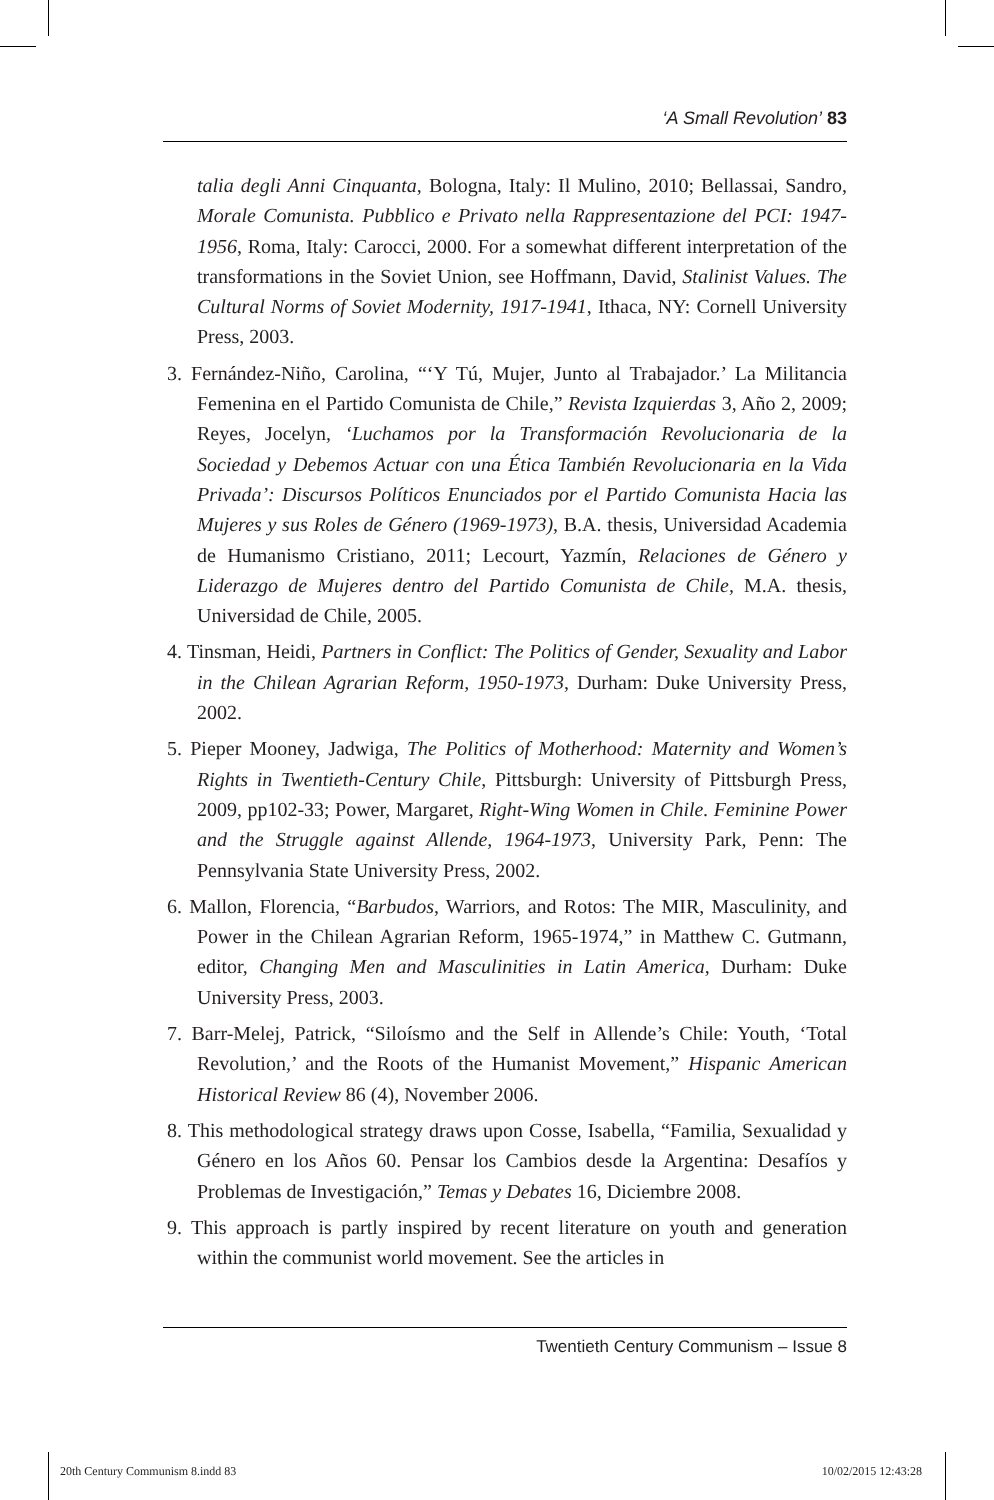‘A Small Revolution’ 83
talia degli Anni Cinquanta, Bologna, Italy: Il Mulino, 2010; Bellassai, Sandro, Morale Comunista. Pubblico e Privato nella Rappresentazione del PCI: 1947-1956, Roma, Italy: Carocci, 2000. For a somewhat different interpretation of the transformations in the Soviet Union, see Hoffmann, David, Stalinist Values. The Cultural Norms of Soviet Modernity, 1917-1941, Ithaca, NY: Cornell University Press, 2003.
3. Fernández-Niño, Carolina, “‘Y Tú, Mujer, Junto al Trabajador.’ La Militancia Femenina en el Partido Comunista de Chile,” Revista Izquierdas 3, Año 2, 2009; Reyes, Jocelyn, ‘Luchamos por la Transformación Revolucionaria de la Sociedad y Debemos Actuar con una Ética También Revolucionaria en la Vida Privada’: Discursos Políticos Enunciados por el Partido Comunista Hacia las Mujeres y sus Roles de Género (1969-1973), B.A. thesis, Universidad Academia de Humanismo Cristiano, 2011; Lecourt, Yazmín, Relaciones de Género y Liderazgo de Mujeres dentro del Partido Comunista de Chile, M.A. thesis, Universidad de Chile, 2005.
4. Tinsman, Heidi, Partners in Conflict: The Politics of Gender, Sexuality and Labor in the Chilean Agrarian Reform, 1950-1973, Durham: Duke University Press, 2002.
5. Pieper Mooney, Jadwiga, The Politics of Motherhood: Maternity and Women’s Rights in Twentieth-Century Chile, Pittsburgh: University of Pittsburgh Press, 2009, pp102-33; Power, Margaret, Right-Wing Women in Chile. Feminine Power and the Struggle against Allende, 1964-1973, University Park, Penn: The Pennsylvania State University Press, 2002.
6. Mallon, Florencia, “Barbudos, Warriors, and Rotos: The MIR, Masculinity, and Power in the Chilean Agrarian Reform, 1965-1974,” in Matthew C. Gutmann, editor, Changing Men and Masculinities in Latin America, Durham: Duke University Press, 2003.
7. Barr-Melej, Patrick, “Siloísmo and the Self in Allende’s Chile: Youth, ‘Total Revolution,’ and the Roots of the Humanist Movement,” Hispanic American Historical Review 86 (4), November 2006.
8. This methodological strategy draws upon Cosse, Isabella, “Familia, Sexualidad y Género en los Años 60. Pensar los Cambios desde la Argentina: Desafíos y Problemas de Investigación,” Temas y Debates 16, Diciembre 2008.
9. This approach is partly inspired by recent literature on youth and generation within the communist world movement. See the articles in
Twentieth Century Communism – Issue 8
20th Century Communism 8.indd 83 10/02/2015 12:43:28